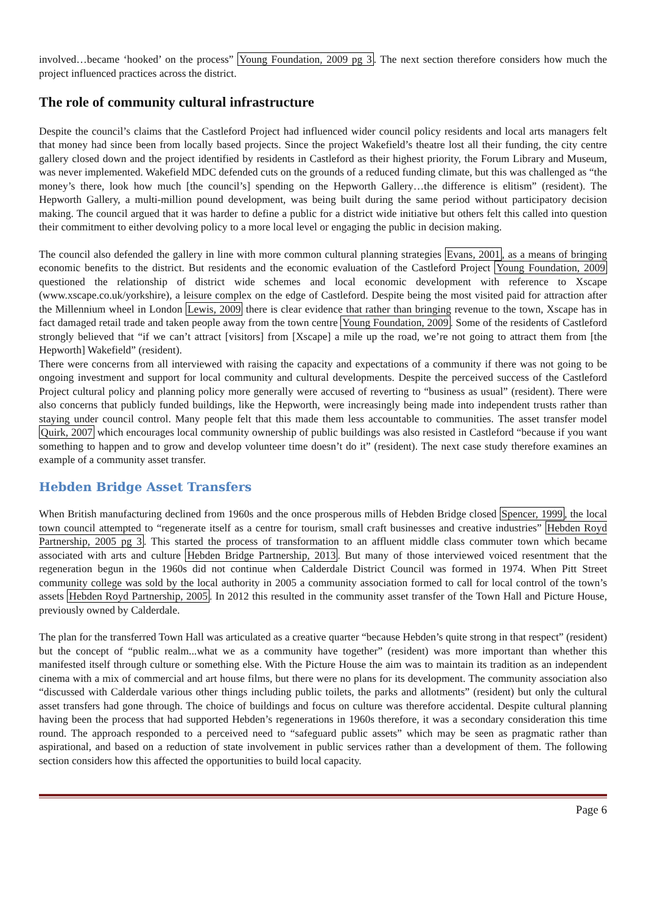involved…became ‘hooked’ on the process” Young Foundation, 2009 pg 3. The next section therefore considers how much the project influenced practices across the district.
The role of community cultural infrastructure
Despite the council’s claims that the Castleford Project had influenced wider council policy residents and local arts managers felt that money had since been from locally based projects. Since the project Wakefield’s theatre lost all their funding, the city centre gallery closed down and the project identified by residents in Castleford as their highest priority, the Forum Library and Museum, was never implemented. Wakefield MDC defended cuts on the grounds of a reduced funding climate, but this was challenged as “the money’s there, look how much [the council’s] spending on the Hepworth Gallery…the difference is elitism” (resident). The Hepworth Gallery, a multi-million pound development, was being built during the same period without participatory decision making. The council argued that it was harder to define a public for a district wide initiative but others felt this called into question their commitment to either devolving policy to a more local level or engaging the public in decision making.
The council also defended the gallery in line with more common cultural planning strategies Evans, 2001, as a means of bringing economic benefits to the district. But residents and the economic evaluation of the Castleford Project Young Foundation, 2009 questioned the relationship of district wide schemes and local economic development with reference to Xscape (www.xscape.co.uk/yorkshire), a leisure complex on the edge of Castleford. Despite being the most visited paid for attraction after the Millennium wheel in London Lewis, 2009 there is clear evidence that rather than bringing revenue to the town, Xscape has in fact damaged retail trade and taken people away from the town centre Young Foundation, 2009. Some of the residents of Castleford strongly believed that “if we can’t attract [visitors] from [Xscape] a mile up the road, we’re not going to attract them from [the Hepworth] Wakefield” (resident).
There were concerns from all interviewed with raising the capacity and expectations of a community if there was not going to be ongoing investment and support for local community and cultural developments. Despite the perceived success of the Castleford Project cultural policy and planning policy more generally were accused of reverting to “business as usual” (resident). There were also concerns that publicly funded buildings, like the Hepworth, were increasingly being made into independent trusts rather than staying under council control. Many people felt that this made them less accountable to communities. The asset transfer model Quirk, 2007 which encourages local community ownership of public buildings was also resisted in Castleford “because if you want something to happen and to grow and develop volunteer time doesn’t do it” (resident). The next case study therefore examines an example of a community asset transfer.
Hebden Bridge Asset Transfers
When British manufacturing declined from 1960s and the once prosperous mills of Hebden Bridge closed Spencer, 1999, the local town council attempted to “regenerate itself as a centre for tourism, small craft businesses and creative industries” Hebden Royd Partnership, 2005 pg 3. This started the process of transformation to an affluent middle class commuter town which became associated with arts and culture Hebden Bridge Partnership, 2013. But many of those interviewed voiced resentment that the regeneration begun in the 1960s did not continue when Calderdale District Council was formed in 1974. When Pitt Street community college was sold by the local authority in 2005 a community association formed to call for local control of the town’s assets Hebden Royd Partnership, 2005. In 2012 this resulted in the community asset transfer of the Town Hall and Picture House, previously owned by Calderdale.
The plan for the transferred Town Hall was articulated as a creative quarter “because Hebden’s quite strong in that respect” (resident) but the concept of “public realm...what we as a community have together” (resident) was more important than whether this manifested itself through culture or something else. With the Picture House the aim was to maintain its tradition as an independent cinema with a mix of commercial and art house films, but there were no plans for its development. The community association also “discussed with Calderdale various other things including public toilets, the parks and allotments” (resident) but only the cultural asset transfers had gone through. The choice of buildings and focus on culture was therefore accidental. Despite cultural planning having been the process that had supported Hebden’s regenerations in 1960s therefore, it was a secondary consideration this time round. The approach responded to a perceived need to “safeguard public assets” which may be seen as pragmatic rather than aspirational, and based on a reduction of state involvement in public services rather than a development of them. The following section considers how this affected the opportunities to build local capacity.
Page 6